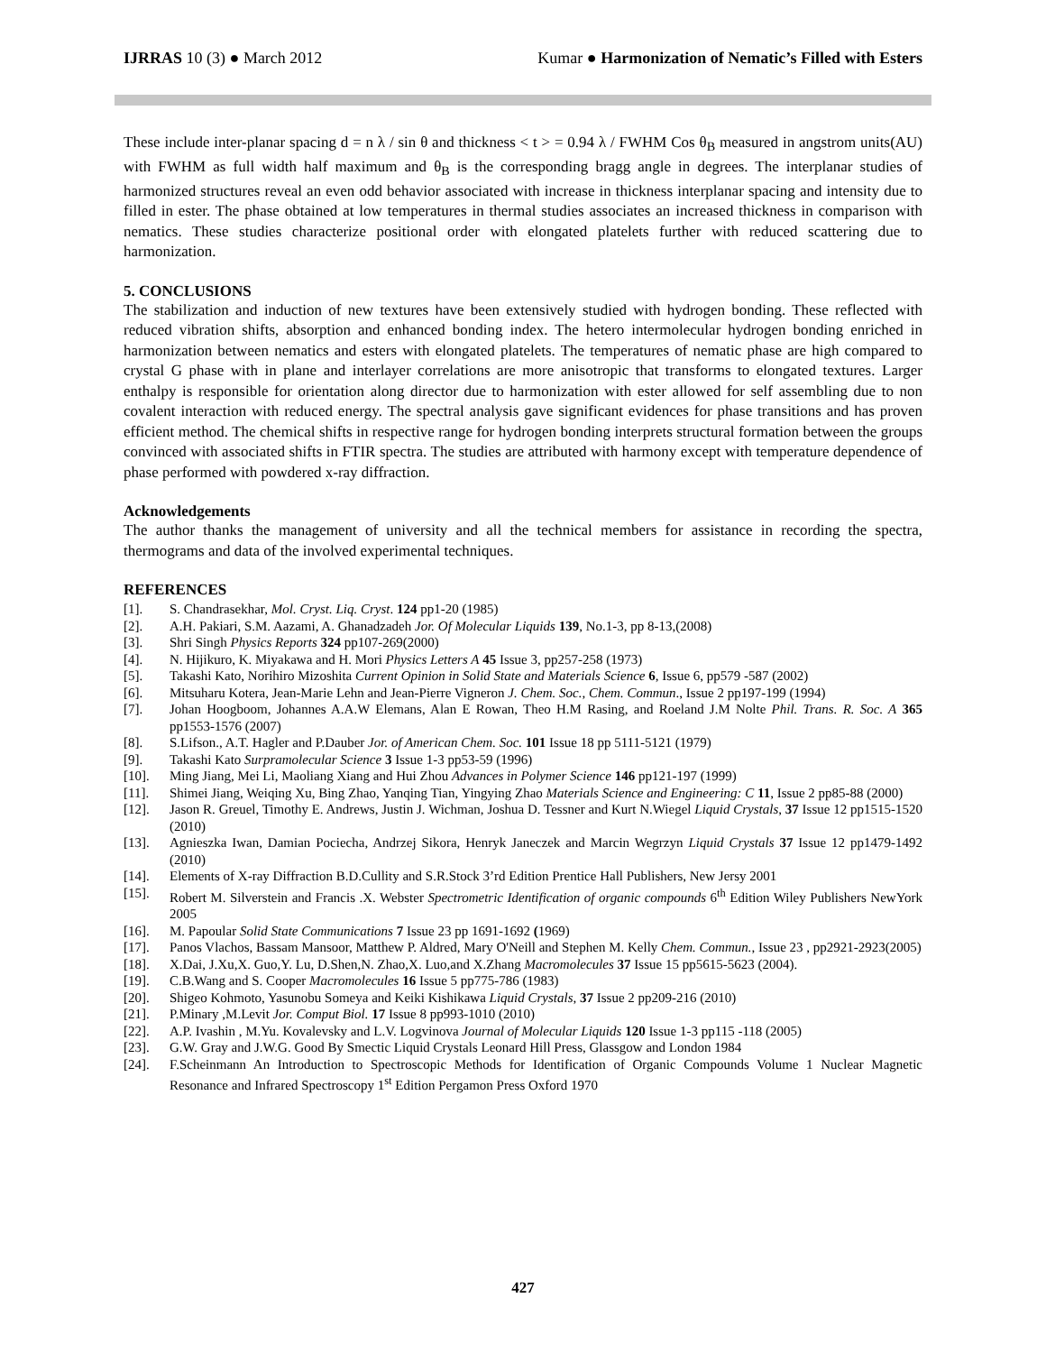IJRRAS 10 (3) ● March 2012 Kumar ● Harmonization of Nematic’s Filled with Esters
These include inter-planar spacing d = n λ / sin θ and thickness < t > = 0.94 λ / FWHM Cos θ<sub>B</sub> measured in angstrom units(AU) with FWHM as full width half maximum and θ<sub>B</sub> is the corresponding bragg angle in degrees. The interplanar studies of harmonized structures reveal an even odd behavior associated with increase in thickness interplanar spacing and intensity due to filled in ester. The phase obtained at low temperatures in thermal studies associates an increased thickness in comparison with nematics. These studies characterize positional order with elongated platelets further with reduced scattering due to harmonization.
5. CONCLUSIONS
The stabilization and induction of new textures have been extensively studied with hydrogen bonding. These reflected with reduced vibration shifts, absorption and enhanced bonding index. The hetero intermolecular hydrogen bonding enriched in harmonization between nematics and esters with elongated platelets. The temperatures of nematic phase are high compared to crystal G phase with in plane and interlayer correlations are more anisotropic that transforms to elongated textures. Larger enthalpy is responsible for orientation along director due to harmonization with ester allowed for self assembling due to non covalent interaction with reduced energy. The spectral analysis gave significant evidences for phase transitions and has proven efficient method. The chemical shifts in respective range for hydrogen bonding interprets structural formation between the groups convinced with associated shifts in FTIR spectra. The studies are attributed with harmony except with temperature dependence of phase performed with powdered x-ray diffraction.
Acknowledgements
The author thanks the management of university and all the technical members for assistance in recording the spectra, thermograms and data of the involved experimental techniques.
REFERENCES
[1]. S. Chandrasekhar, Mol. Cryst. Liq. Cryst. 124 pp1-20 (1985)
[2]. A.H. Pakiari, S.M. Aazami, A. Ghanadzadeh Jor. Of Molecular Liquids 139, No.1-3, pp 8-13,(2008)
[3]. Shri Singh Physics Reports 324 pp107-269(2000)
[4]. N. Hijikuro, K. Miyakawa and H. Mori Physics Letters A 45 Issue 3, pp257-258 (1973)
[5]. Takashi Kato, Norihiro Mizoshita Current Opinion in Solid State and Materials Science 6, Issue 6, pp579 -587 (2002)
[6]. Mitsuharu Kotera, Jean-Marie Lehn and Jean-Pierre Vigneron J. Chem. Soc., Chem. Commun., Issue 2 pp197-199 (1994)
[7]. Johan Hoogboom, Johannes A.A.W Elemans, Alan E Rowan, Theo H.M Rasing, and Roeland J.M Nolte Phil. Trans. R. Soc. A 365 pp1553-1576 (2007)
[8]. S.Lifson., A.T. Hagler and P.Dauber Jor. of American Chem. Soc. 101 Issue 18 pp 5111-5121 (1979)
[9]. Takashi Kato Surpramolecular Science 3 Issue 1-3 pp53-59 (1996)
[10]. Ming Jiang, Mei Li, Maoliang Xiang and Hui Zhou Advances in Polymer Science 146 pp121-197 (1999)
[11]. Shimei Jiang, Weiqing Xu, Bing Zhao, Yanqing Tian, Yingying Zhao Materials Science and Engineering: C 11, Issue 2 pp85-88 (2000)
[12]. Jason R. Greuel, Timothy E. Andrews, Justin J. Wichman, Joshua D. Tessner and Kurt N.Wiegel Liquid Crystals, 37 Issue 12 pp1515-1520 (2010)
[13]. Agnieszka Iwan, Damian Pociecha, Andrzej Sikora, Henryk Janeczek and Marcin Wegrzyn Liquid Crystals 37 Issue 12 pp1479-1492 (2010)
[14]. Elements of X-ray Diffraction B.D.Cullity and S.R.Stock 3’rd Edition Prentice Hall Publishers, New Jersy 2001
[15]. Robert M. Silverstein and Francis .X. Webster Spectrometric Identification of organic compounds 6<sup>th</sup> Edition Wiley Publishers NewYork 2005
[16]. M. Papoular Solid State Communications 7 Issue 23 pp 1691-1692 (1969)
[17]. Panos Vlachos, Bassam Mansoor, Matthew P. Aldred, Mary O'Neill and Stephen M. Kelly Chem. Commun., Issue 23 , pp2921-2923(2005)
[18]. X.Dai, J.Xu,X. Guo,Y. Lu, D.Shen,N. Zhao,X. Luo,and X.Zhang Macromolecules 37 Issue 15 pp5615-5623 (2004).
[19]. C.B.Wang and S. Cooper Macromolecules 16 Issue 5 pp775-786 (1983)
[20]. Shigeo Kohmoto, Yasunobu Someya and Keiki Kishikawa Liquid Crystals, 37 Issue 2 pp209-216 (2010)
[21]. P.Minary ,M.Levit Jor. Comput Biol. 17 Issue 8 pp993-1010 (2010)
[22]. A.P. Ivashin , M.Yu. Kovalevsky and L.V. Logvinova Journal of Molecular Liquids 120 Issue 1-3 pp115 -118 (2005)
[23]. G.W. Gray and J.W.G. Good By Smectic Liquid Crystals Leonard Hill Press, Glassgow and London 1984
[24]. F.Scheinmann An Introduction to Spectroscopic Methods for Identification of Organic Compounds Volume 1 Nuclear Magnetic Resonance and Infrared Spectroscopy 1<sup>st</sup> Edition Pergamon Press Oxford 1970
427